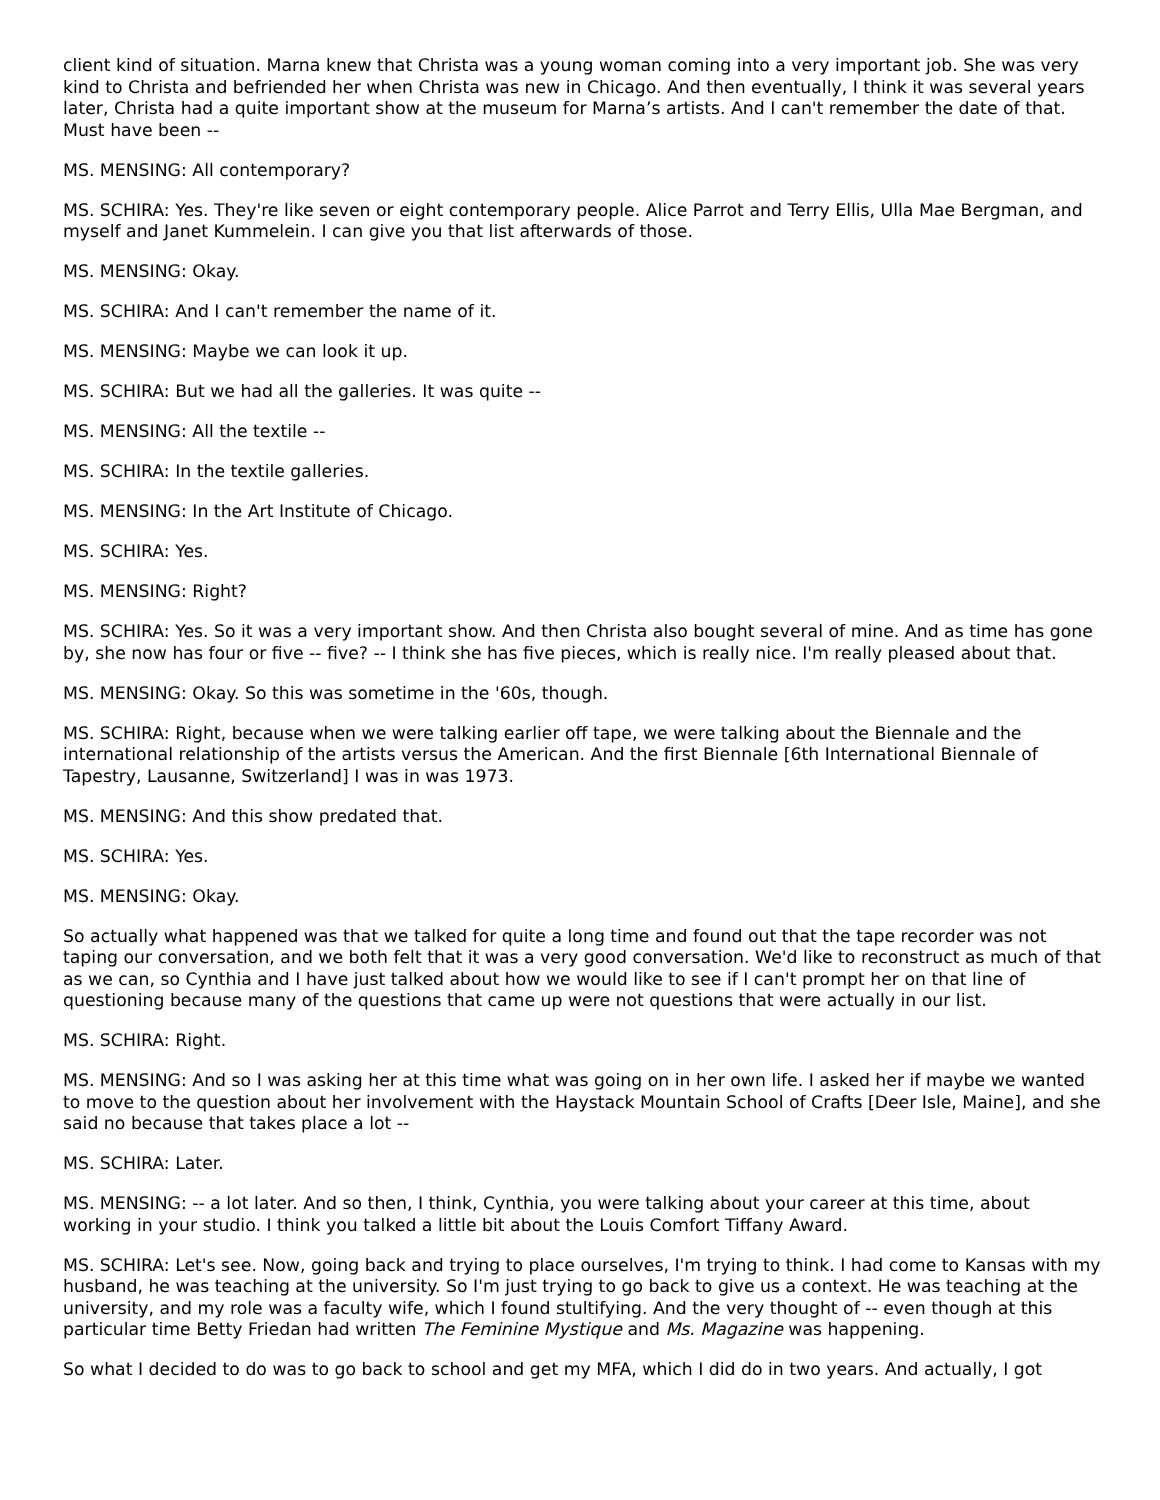client kind of situation. Marna knew that Christa was a young woman coming into a very important job. She was very kind to Christa and befriended her when Christa was new in Chicago. And then eventually, I think it was several years later, Christa had a quite important show at the museum for Marna’s artists. And I can't remember the date of that. Must have been --
MS. MENSING: All contemporary?
MS. SCHIRA: Yes. They're like seven or eight contemporary people. Alice Parrot and Terry Ellis, Ulla Mae Bergman, and myself and Janet Kummelein. I can give you that list afterwards of those.
MS. MENSING: Okay.
MS. SCHIRA: And I can't remember the name of it.
MS. MENSING: Maybe we can look it up.
MS. SCHIRA: But we had all the galleries. It was quite --
MS. MENSING: All the textile --
MS. SCHIRA: In the textile galleries.
MS. MENSING: In the Art Institute of Chicago.
MS. SCHIRA: Yes.
MS. MENSING: Right?
MS. SCHIRA: Yes. So it was a very important show. And then Christa also bought several of mine. And as time has gone by, she now has four or five -- five? -- I think she has five pieces, which is really nice. I'm really pleased about that.
MS. MENSING: Okay. So this was sometime in the '60s, though.
MS. SCHIRA: Right, because when we were talking earlier off tape, we were talking about the Biennale and the international relationship of the artists versus the American. And the first Biennale [6th International Biennale of Tapestry, Lausanne, Switzerland] I was in was 1973.
MS. MENSING: And this show predated that.
MS. SCHIRA: Yes.
MS. MENSING: Okay.
So actually what happened was that we talked for quite a long time and found out that the tape recorder was not taping our conversation, and we both felt that it was a very good conversation. We'd like to reconstruct as much of that as we can, so Cynthia and I have just talked about how we would like to see if I can't prompt her on that line of questioning because many of the questions that came up were not questions that were actually in our list.
MS. SCHIRA: Right.
MS. MENSING: And so I was asking her at this time what was going on in her own life. I asked her if maybe we wanted to move to the question about her involvement with the Haystack Mountain School of Crafts [Deer Isle, Maine], and she said no because that takes place a lot --
MS. SCHIRA: Later.
MS. MENSING: -- a lot later. And so then, I think, Cynthia, you were talking about your career at this time, about working in your studio. I think you talked a little bit about the Louis Comfort Tiffany Award.
MS. SCHIRA: Let's see. Now, going back and trying to place ourselves, I'm trying to think. I had come to Kansas with my husband, he was teaching at the university. So I'm just trying to go back to give us a context. He was teaching at the university, and my role was a faculty wife, which I found stultifying. And the very thought of -- even though at this particular time Betty Friedan had written The Feminine Mystique and Ms. Magazine was happening.
So what I decided to do was to go back to school and get my MFA, which I did do in two years. And actually, I got